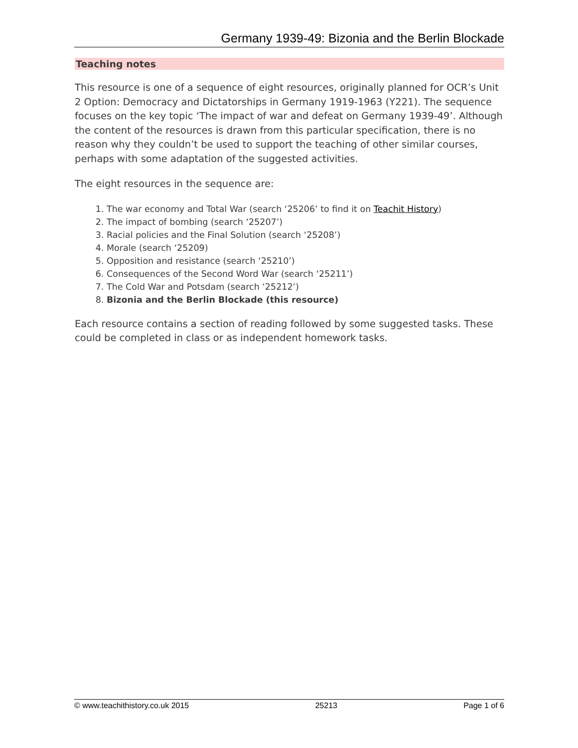Germany 1939-49: Bizonia and the Berlin Blockade
Teaching notes
This resource is one of a sequence of eight resources, originally planned for OCR’s Unit 2 Option: Democracy and Dictatorships in Germany 1919-1963 (Y221). The sequence focuses on the key topic ‘The impact of war and defeat on Germany 1939-49’. Although the content of the resources is drawn from this particular specification, there is no reason why they couldn’t be used to support the teaching of other similar courses, perhaps with some adaptation of the suggested activities.
The eight resources in the sequence are:
1. The war economy and Total War (search ‘25206’ to find it on Teachit History)
2. The impact of bombing (search ‘25207’)
3. Racial policies and the Final Solution (search ‘25208’)
4. Morale (search ‘25209)
5. Opposition and resistance (search ‘25210’)
6. Consequences of the Second Word War (search ‘25211’)
7. The Cold War and Potsdam (search ‘25212’)
8. Bizonia and the Berlin Blockade (this resource)
Each resource contains a section of reading followed by some suggested tasks. These could be completed in class or as independent homework tasks.
© www.teachithistory.co.uk 2015 25213 Page 1 of 6